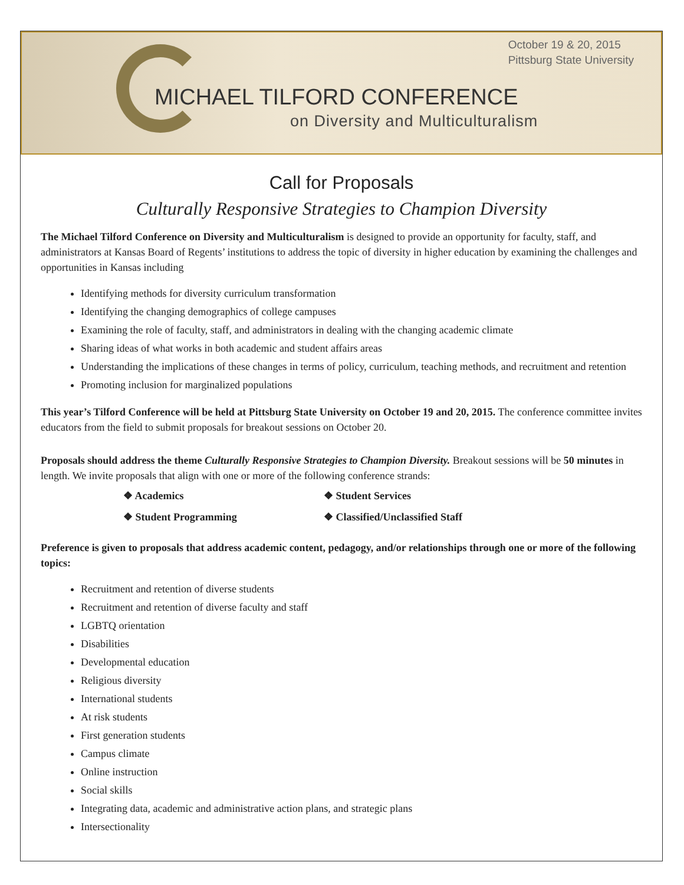October 19 & 20, 2015
Pittsburg State University
MICHAEL TILFORD CONFERENCE
on Diversity and Multiculturalism
Call for Proposals
Culturally Responsive Strategies to Champion Diversity
The Michael Tilford Conference on Diversity and Multiculturalism is designed to provide an opportunity for faculty, staff, and administrators at Kansas Board of Regents’ institutions to address the topic of diversity in higher education by examining the challenges and opportunities in Kansas including
Identifying methods for diversity curriculum transformation
Identifying the changing demographics of college campuses
Examining the role of faculty, staff, and administrators in dealing with the changing academic climate
Sharing ideas of what works in both academic and student affairs areas
Understanding the implications of these changes in terms of policy, curriculum, teaching methods, and recruitment and retention
Promoting inclusion for marginalized populations
This year’s Tilford Conference will be held at Pittsburg State University on October 19 and 20, 2015. The conference committee invites educators from the field to submit proposals for breakout sessions on October 20.
Proposals should address the theme Culturally Responsive Strategies to Champion Diversity. Breakout sessions will be 50 minutes in length. We invite proposals that align with one or more of the following conference strands:
❖ Academics
❖ Student Services
❖ Student Programming
❖ Classified/Unclassified Staff
Preference is given to proposals that address academic content, pedagogy, and/or relationships through one or more of the following topics:
Recruitment and retention of diverse students
Recruitment and retention of diverse faculty and staff
LGBTQ orientation
Disabilities
Developmental education
Religious diversity
International students
At risk students
First generation students
Campus climate
Online instruction
Social skills
Integrating data, academic and administrative action plans, and strategic plans
Intersectionality